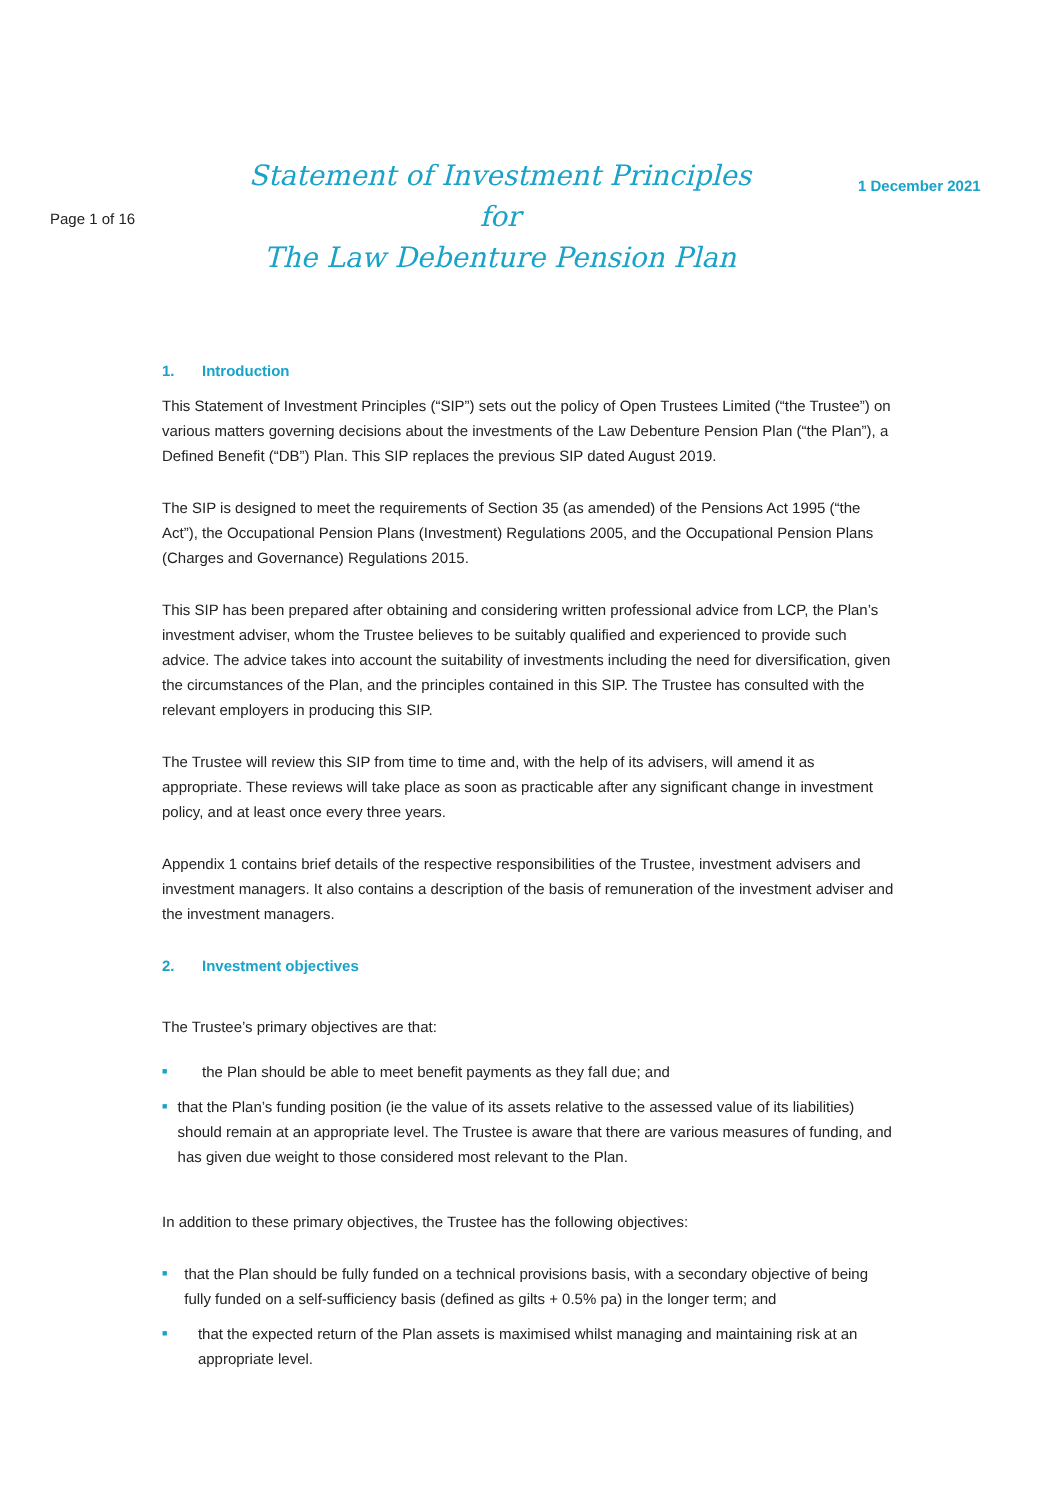Page 1 of 16
Statement of Investment Principles for
The Law Debenture Pension Plan
1 December 2021
1. Introduction
This Statement of Investment Principles (“SIP”) sets out the policy of Open Trustees Limited (“the Trustee”) on various matters governing decisions about the investments of the Law Debenture Pension Plan (“the Plan”), a Defined Benefit (“DB”) Plan. This SIP replaces the previous SIP dated August 2019.
The SIP is designed to meet the requirements of Section 35 (as amended) of the Pensions Act 1995 (“the Act”), the Occupational Pension Plans (Investment) Regulations 2005, and the Occupational Pension Plans (Charges and Governance) Regulations 2015.
This SIP has been prepared after obtaining and considering written professional advice from LCP, the Plan’s investment adviser, whom the Trustee believes to be suitably qualified and experienced to provide such advice. The advice takes into account the suitability of investments including the need for diversification, given the circumstances of the Plan, and the principles contained in this SIP. The Trustee has consulted with the relevant employers in producing this SIP.
The Trustee will review this SIP from time to time and, with the help of its advisers, will amend it as appropriate. These reviews will take place as soon as practicable after any significant change in investment policy, and at least once every three years.
Appendix 1 contains brief details of the respective responsibilities of the Trustee, investment advisers and investment managers. It also contains a description of the basis of remuneration of the investment adviser and the investment managers.
2. Investment objectives
The Trustee’s primary objectives are that:
■ the Plan should be able to meet benefit payments as they fall due; and
■ that the Plan’s funding position (ie the value of its assets relative to the assessed value of its liabilities) should remain at an appropriate level. The Trustee is aware that there are various measures of funding, and has given due weight to those considered most relevant to the Plan.
In addition to these primary objectives, the Trustee has the following objectives:
■ that the Plan should be fully funded on a technical provisions basis, with a secondary objective of being fully funded on a self-sufficiency basis (defined as gilts + 0.5% pa) in the longer term; and
■ that the expected return of the Plan assets is maximised whilst managing and maintaining risk at an appropriate level.